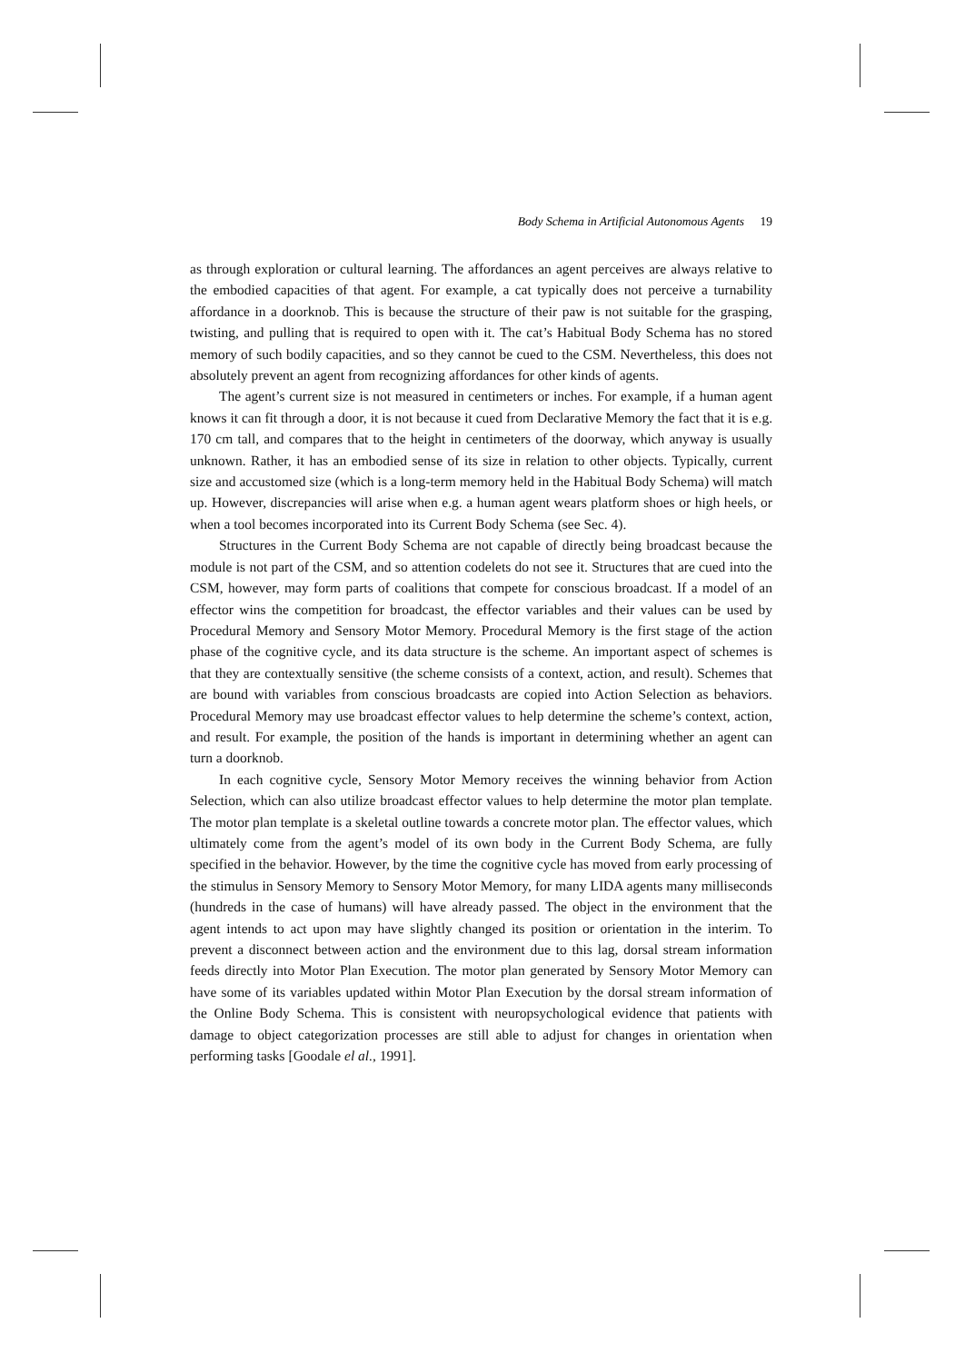Body Schema in Artificial Autonomous Agents 19
as through exploration or cultural learning. The affordances an agent perceives are always relative to the embodied capacities of that agent. For example, a cat typically does not perceive a turnability affordance in a doorknob. This is because the structure of their paw is not suitable for the grasping, twisting, and pulling that is required to open with it. The cat’s Habitual Body Schema has no stored memory of such bodily capacities, and so they cannot be cued to the CSM. Nevertheless, this does not absolutely prevent an agent from recognizing affordances for other kinds of agents.
The agent’s current size is not measured in centimeters or inches. For example, if a human agent knows it can fit through a door, it is not because it cued from Declarative Memory the fact that it is e.g. 170 cm tall, and compares that to the height in centimeters of the doorway, which anyway is usually unknown. Rather, it has an embodied sense of its size in relation to other objects. Typically, current size and accustomed size (which is a long-term memory held in the Habitual Body Schema) will match up. However, discrepancies will arise when e.g. a human agent wears platform shoes or high heels, or when a tool becomes incorporated into its Current Body Schema (see Sec. 4).
Structures in the Current Body Schema are not capable of directly being broadcast because the module is not part of the CSM, and so attention codelets do not see it. Structures that are cued into the CSM, however, may form parts of coalitions that compete for conscious broadcast. If a model of an effector wins the competition for broadcast, the effector variables and their values can be used by Procedural Memory and Sensory Motor Memory. Procedural Memory is the first stage of the action phase of the cognitive cycle, and its data structure is the scheme. An important aspect of schemes is that they are contextually sensitive (the scheme consists of a context, action, and result). Schemes that are bound with variables from conscious broadcasts are copied into Action Selection as behaviors. Procedural Memory may use broadcast effector values to help determine the scheme’s context, action, and result. For example, the position of the hands is important in determining whether an agent can turn a doorknob.
In each cognitive cycle, Sensory Motor Memory receives the winning behavior from Action Selection, which can also utilize broadcast effector values to help determine the motor plan template. The motor plan template is a skeletal outline towards a concrete motor plan. The effector values, which ultimately come from the agent’s model of its own body in the Current Body Schema, are fully specified in the behavior. However, by the time the cognitive cycle has moved from early processing of the stimulus in Sensory Memory to Sensory Motor Memory, for many LIDA agents many milliseconds (hundreds in the case of humans) will have already passed. The object in the environment that the agent intends to act upon may have slightly changed its position or orientation in the interim. To prevent a disconnect between action and the environment due to this lag, dorsal stream information feeds directly into Motor Plan Execution. The motor plan generated by Sensory Motor Memory can have some of its variables updated within Motor Plan Execution by the dorsal stream information of the Online Body Schema. This is consistent with neuropsychological evidence that patients with damage to object categorization processes are still able to adjust for changes in orientation when performing tasks [Goodale el al., 1991].